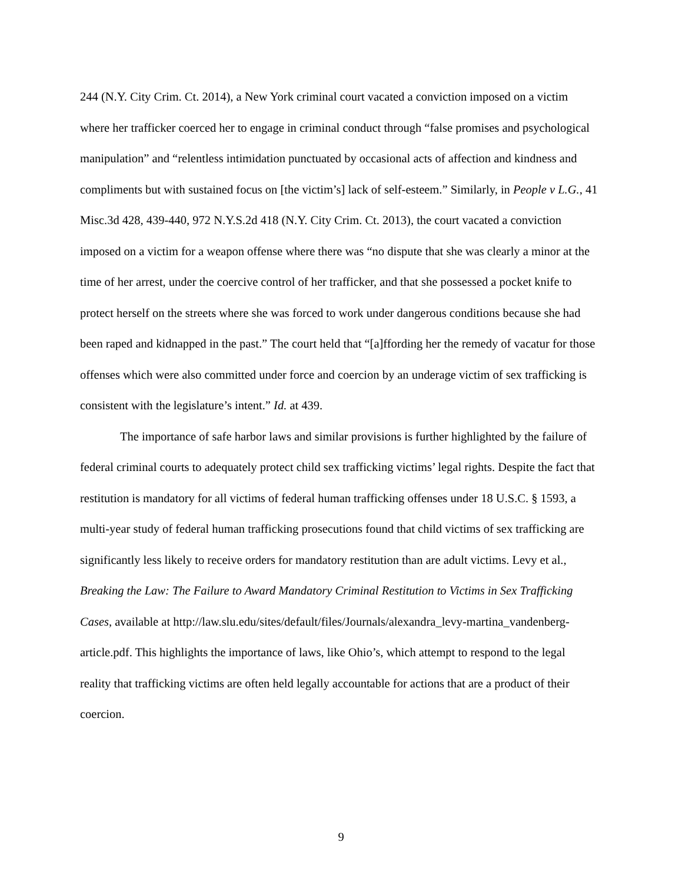244 (N.Y. City Crim. Ct. 2014), a New York criminal court vacated a conviction imposed on a victim where her trafficker coerced her to engage in criminal conduct through “false promises and psychological manipulation” and “relentless intimidation punctuated by occasional acts of affection and kindness and compliments but with sustained focus on [the victim’s] lack of self-esteem.” Similarly, in People v L.G., 41 Misc.3d 428, 439-440, 972 N.Y.S.2d 418 (N.Y. City Crim. Ct. 2013), the court vacated a conviction imposed on a victim for a weapon offense where there was “no dispute that she was clearly a minor at the time of her arrest, under the coercive control of her trafficker, and that she possessed a pocket knife to protect herself on the streets where she was forced to work under dangerous conditions because she had been raped and kidnapped in the past.” The court held that “[a]ffording her the remedy of vacatur for those offenses which were also committed under force and coercion by an underage victim of sex trafficking is consistent with the legislature’s intent.” Id. at 439.
The importance of safe harbor laws and similar provisions is further highlighted by the failure of federal criminal courts to adequately protect child sex trafficking victims’ legal rights. Despite the fact that restitution is mandatory for all victims of federal human trafficking offenses under 18 U.S.C. § 1593, a multi-year study of federal human trafficking prosecutions found that child victims of sex trafficking are significantly less likely to receive orders for mandatory restitution than are adult victims. Levy et al., Breaking the Law: The Failure to Award Mandatory Criminal Restitution to Victims in Sex Trafficking Cases, available at http://law.slu.edu/sites/default/files/Journals/alexandra_levy-martina_vandenberg-article.pdf. This highlights the importance of laws, like Ohio’s, which attempt to respond to the legal reality that trafficking victims are often held legally accountable for actions that are a product of their coercion.
9